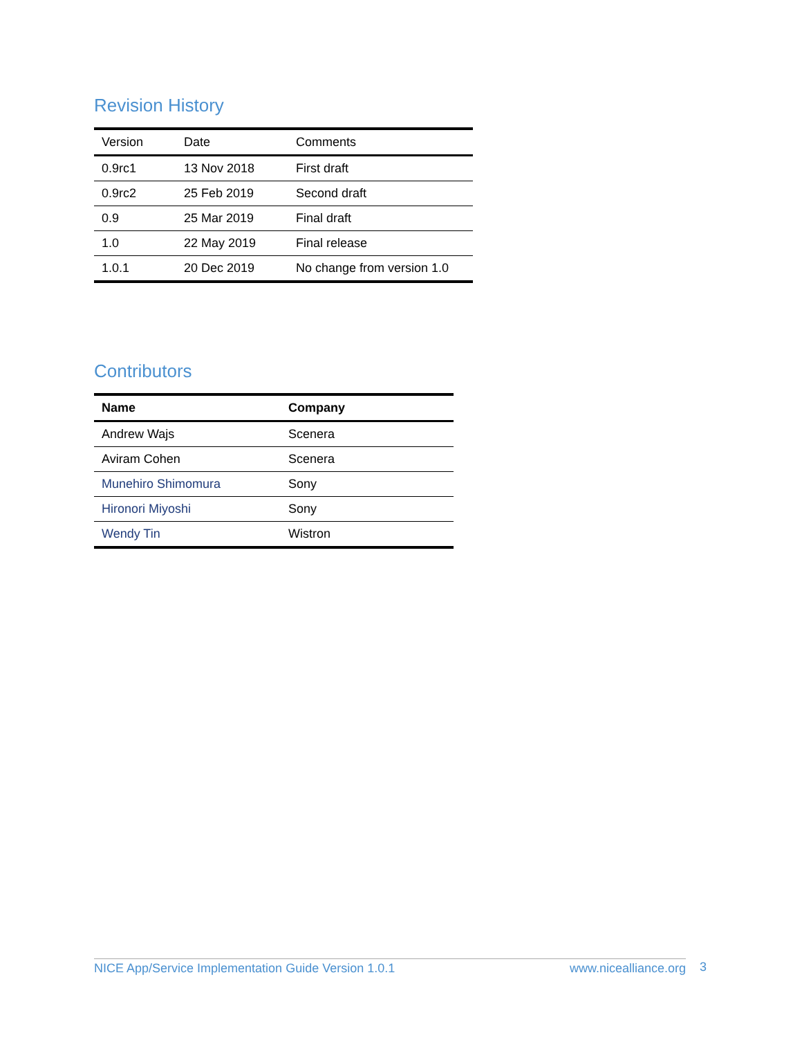Revision History
| Version | Date | Comments |
| --- | --- | --- |
| 0.9rc1 | 13 Nov 2018 | First draft |
| 0.9rc2 | 25 Feb 2019 | Second draft |
| 0.9 | 25 Mar 2019 | Final draft |
| 1.0 | 22 May 2019 | Final release |
| 1.0.1 | 20 Dec 2019 | No change from version 1.0 |
Contributors
| Name | Company |
| --- | --- |
| Andrew Wajs | Scenera |
| Aviram Cohen | Scenera |
| Munehiro Shimomura | Sony |
| Hironori Miyoshi | Sony |
| Wendy Tin | Wistron |
NICE App/Service Implementation Guide Version 1.0.1 www.nicealliance.org 3